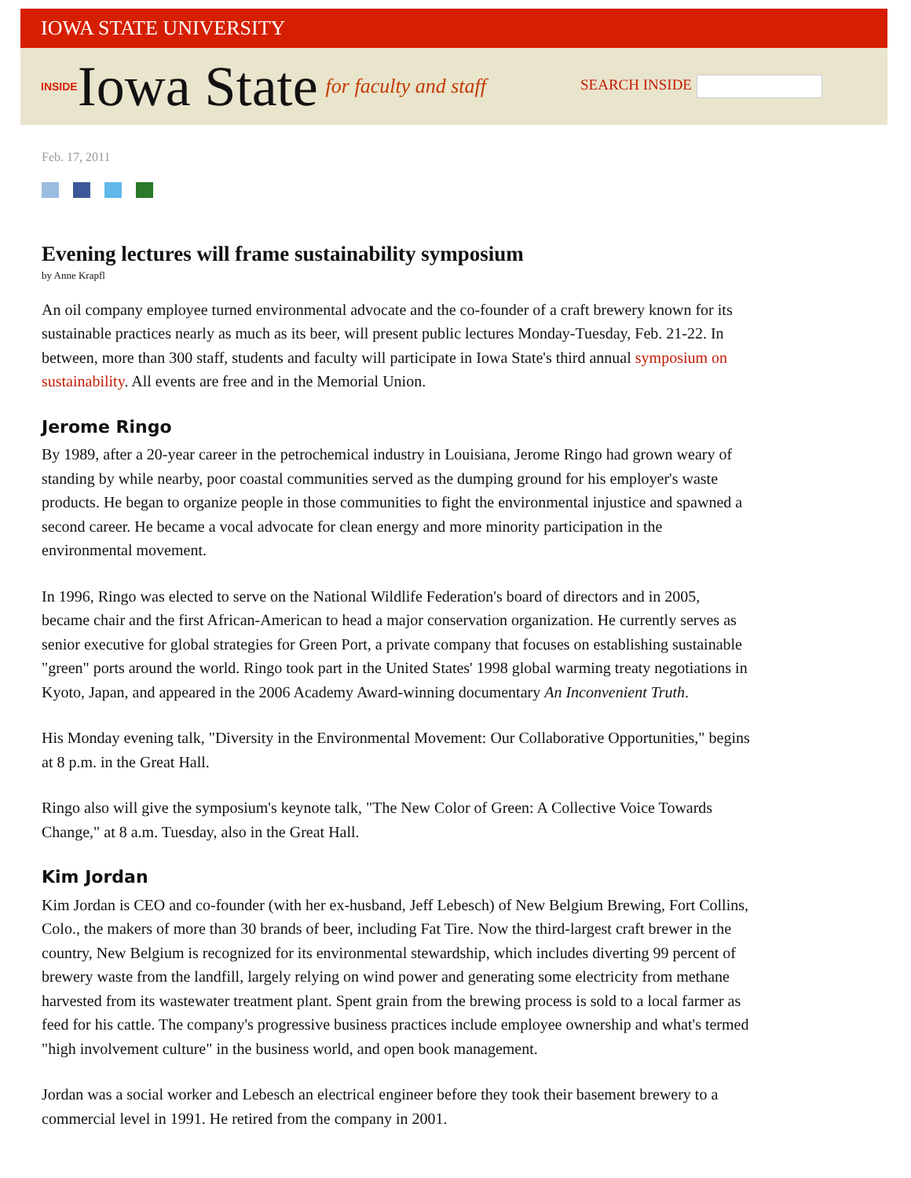IOWA STATE UNIVERSITY
INSIDE Iowa State for faculty and staff SEARCH INSIDE
Feb. 17, 2011
Evening lectures will frame sustainability symposium
by Anne Krapfl
An oil company employee turned environmental advocate and the co-founder of a craft brewery known for its sustainable practices nearly as much as its beer, will present public lectures Monday-Tuesday, Feb. 21-22. In between, more than 300 staff, students and faculty will participate in Iowa State's third annual symposium on sustainability. All events are free and in the Memorial Union.
Jerome Ringo
By 1989, after a 20-year career in the petrochemical industry in Louisiana, Jerome Ringo had grown weary of standing by while nearby, poor coastal communities served as the dumping ground for his employer's waste products. He began to organize people in those communities to fight the environmental injustice and spawned a second career. He became a vocal advocate for clean energy and more minority participation in the environmental movement.
In 1996, Ringo was elected to serve on the National Wildlife Federation's board of directors and in 2005, became chair and the first African-American to head a major conservation organization. He currently serves as senior executive for global strategies for Green Port, a private company that focuses on establishing sustainable "green" ports around the world. Ringo took part in the United States' 1998 global warming treaty negotiations in Kyoto, Japan, and appeared in the 2006 Academy Award-winning documentary An Inconvenient Truth.
His Monday evening talk, "Diversity in the Environmental Movement: Our Collaborative Opportunities," begins at 8 p.m. in the Great Hall.
Ringo also will give the symposium's keynote talk, "The New Color of Green: A Collective Voice Towards Change," at 8 a.m. Tuesday, also in the Great Hall.
Kim Jordan
Kim Jordan is CEO and co-founder (with her ex-husband, Jeff Lebesch) of New Belgium Brewing, Fort Collins, Colo., the makers of more than 30 brands of beer, including Fat Tire. Now the third-largest craft brewer in the country, New Belgium is recognized for its environmental stewardship, which includes diverting 99 percent of brewery waste from the landfill, largely relying on wind power and generating some electricity from methane harvested from its wastewater treatment plant. Spent grain from the brewing process is sold to a local farmer as feed for his cattle. The company's progressive business practices include employee ownership and what's termed "high involvement culture" in the business world, and open book management.
Jordan was a social worker and Lebesch an electrical engineer before they took their basement brewery to a commercial level in 1991. He retired from the company in 2001.